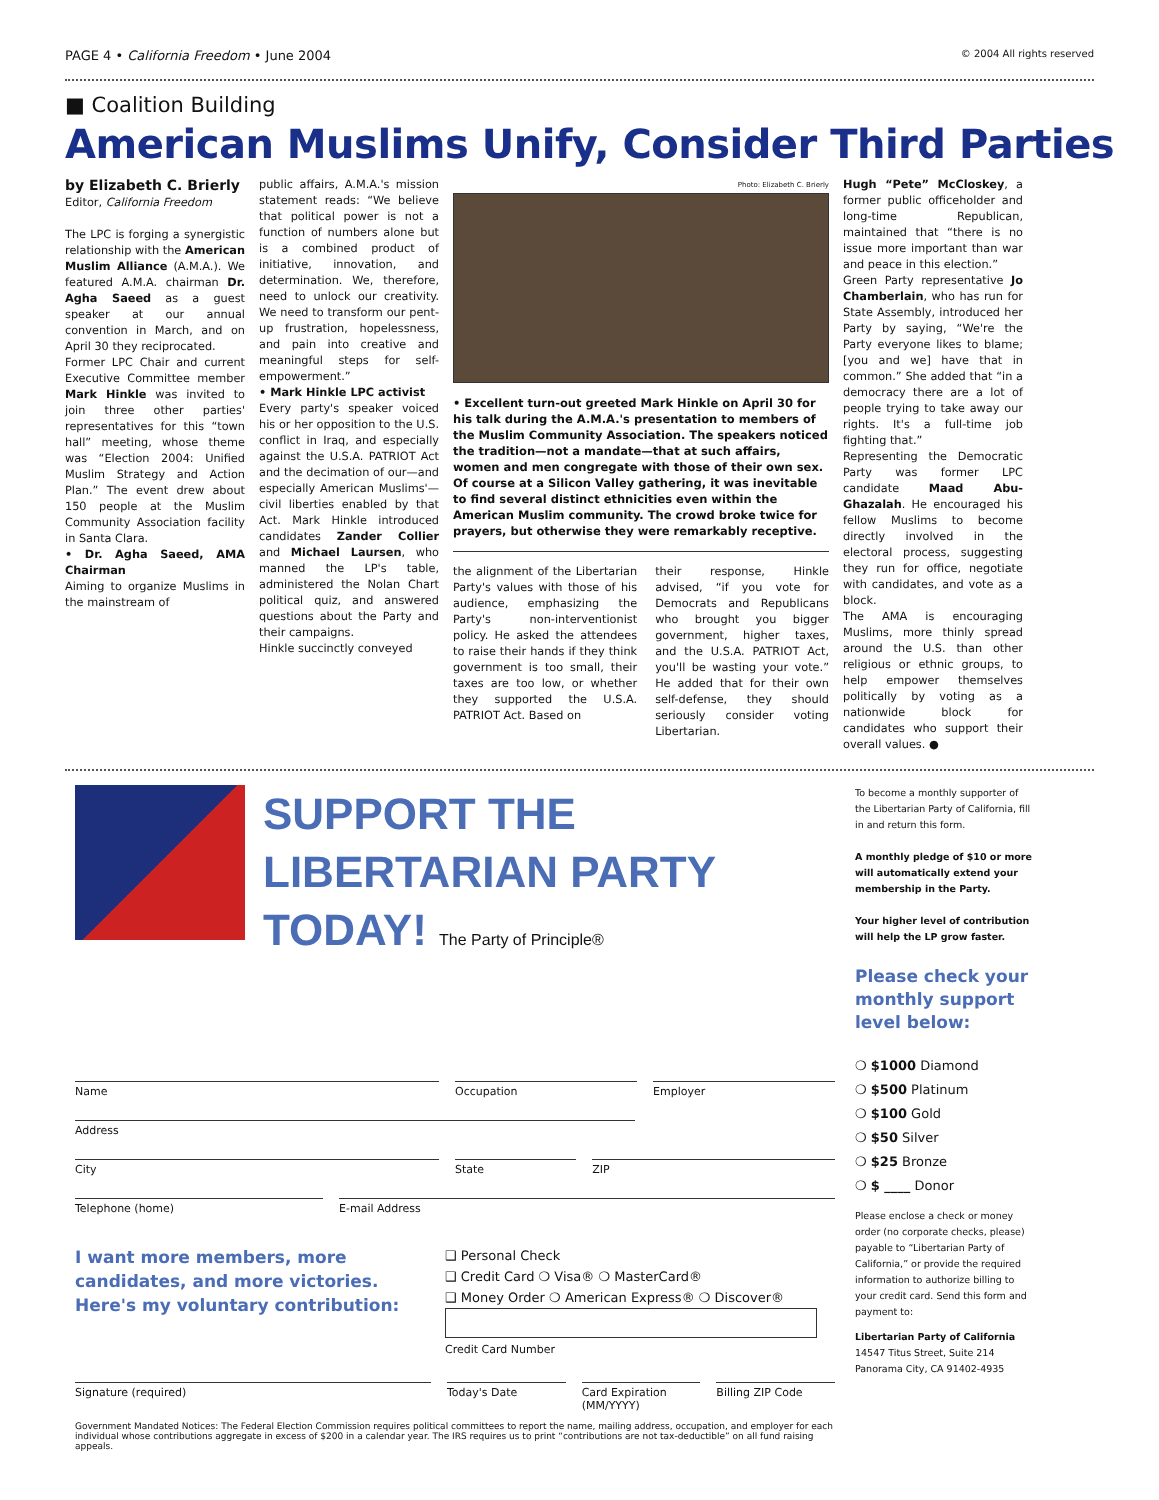PAGE 4 • California Freedom • June 2004 © 2004 All rights reserved
■ Coalition Building
American Muslims Unify, Consider Third Parties
by Elizabeth C. Brierly
Editor, California Freedom
The LPC is forging a synergistic relationship with the American Muslim Alliance (A.M.A.). We featured A.M.A. chairman Dr. Agha Saeed as a guest speaker at our annual convention in March, and on April 30 they reciprocated.
Former LPC Chair and current Executive Committee member Mark Hinkle was invited to join three other parties' representatives for this “town hall” meeting, whose theme was “Election 2004: Unified Muslim Strategy and Action Plan.” The event drew about 150 people at the Muslim Community Association facility in Santa Clara.
• Dr. Agha Saeed, AMA Chairman
Aiming to organize Muslims in the mainstream of
public affairs, A.M.A.'s mission statement reads: “We believe that political power is not a function of numbers alone but is a combined product of initiative, innovation, and determination. We, therefore, need to unlock our creativity. We need to transform our pent-up frustration, hopelessness, and pain into creative and meaningful steps for self-empowerment.”
• Mark Hinkle LPC activist
Every party's speaker voiced his or her opposition to the U.S. conflict in Iraq, and especially against the U.S.A. PATRIOT Act and the decimation of our—and especially American Muslims'—civil liberties enabled by that Act. Mark Hinkle introduced candidates Zander Collier and Michael Laursen, who manned the LP's table, administered the Nolan Chart political quiz, and answered questions about the Party and their campaigns.
Hinkle succinctly conveyed
Photo: Elizabeth C. Brierly
• Excellent turn-out greeted Mark Hinkle on April 30 for his talk during the A.M.A.'s presentation to members of the Muslim Community Association. The speakers noticed the tradition—not a mandate—that at such affairs, women and men congregate with those of their own sex. Of course at a Silicon Valley gathering, it was inevitable to find several distinct ethnicities even within the American Muslim community. The crowd broke twice for prayers, but otherwise they were remarkably receptive.
the alignment of the Libertarian Party's values with those of his audience, emphasizing the Party's non-interventionist policy. He asked the attendees to raise their hands if they think government is too small, their taxes are too low, or whether they supported the U.S.A. PATRIOT Act. Based on
their response, Hinkle advised, “if you vote for Democrats and Republicans who brought you bigger government, higher taxes, and the U.S.A. PATRIOT Act, you'll be wasting your vote.” He added that for their own self-defense, they should seriously consider voting Libertarian.
Hugh “Pete” McCloskey, a former public officeholder and long-time Republican, maintained that “there is no issue more important than war and peace in this election.”
Green Party representative Jo Chamberlain, who has run for State Assembly, introduced her Party by saying, “We're the Party everyone likes to blame; [you and we] have that in common.” She added that “in a democracy there are a lot of people trying to take away our rights. It's a full-time job fighting that.”
Representing the Democratic Party was former LPC candidate Maad Abu-Ghazalah. He encouraged his fellow Muslims to become directly involved in the electoral process, suggesting they run for office, negotiate with candidates, and vote as a block.
The AMA is encouraging Muslims, more thinly spread around the U.S. than other religious or ethnic groups, to help empower themselves politically by voting as a nationwide block for candidates who support their overall values. ●
SUPPORT THE
LIBERTARIAN PARTY
TODAY! The Party of Principle®
Name Occupation Employer
Address
City State ZIP
Telephone (home) E-mail Address
I want more members, more candidates, and more victories. Here's my voluntary contribution:
❑ Personal Check
❑ Credit Card ❍ Visa® ❍ MasterCard®
❑ Money Order ❍ American Express® ❍ Discover®
Credit Card Number
Signature (required) Today's Date Card Expiration (MM/YYYY) Billing ZIP Code
Government Mandated Notices: The Federal Election Commission requires political committees to report the name, mailing address, occupation, and employer for each individual whose contributions aggregate in excess of $200 in a calendar year. The IRS requires us to print “contributions are not tax-deductible” on all fund raising appeals.
To become a monthly supporter of the Libertarian Party of California, fill in and return this form.
A monthly pledge of $10 or more will automatically extend your membership in the Party.
Your higher level of contribution will help the LP grow faster.
Please check your monthly support level below:
❍ $1000 Diamond
❍ $500 Platinum
❍ $100 Gold
❍ $50 Silver
❍ $25 Bronze
❍ $ ____ Donor
Please enclose a check or money order (no corporate checks, please) payable to “Libertarian Party of California,” or provide the required information to authorize billing to your credit card. Send this form and payment to:
Libertarian Party of California
14547 Titus Street, Suite 214
Panorama City, CA 91402-4935